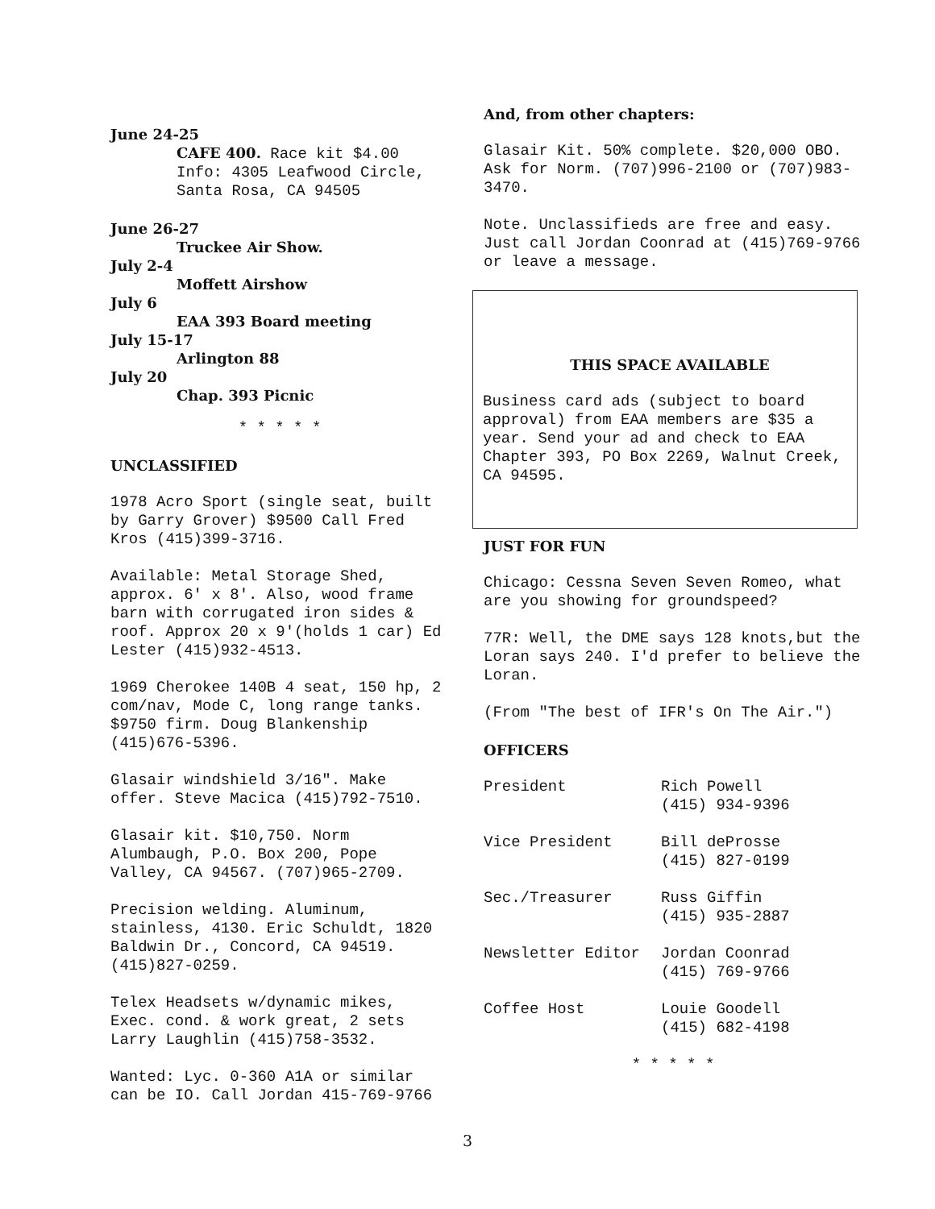June 24-25
CAFE 400. Race kit $4.00
Info: 4305 Leafwood Circle,
Santa Rosa, CA 94505
June 26-27
Truckee Air Show.
July 2-4
Moffett Airshow
July 6
EAA 393 Board meeting
July 15-17
Arlington 88
July 20
Chap. 393 Picnic
* * * * *
UNCLASSIFIED
1978 Acro Sport (single seat, built by Garry Grover) $9500 Call Fred Kros (415)399-3716.
Available: Metal Storage Shed, approx. 6' x 8'. Also, wood frame barn with corrugated iron sides & roof. Approx 20 x 9'(holds 1 car) Ed Lester (415)932-4513.
1969 Cherokee 140B 4 seat, 150 hp, 2 com/nav, Mode C, long range tanks. $9750 firm. Doug Blankenship (415)676-5396.
Glasair windshield 3/16". Make offer. Steve Macica (415)792-7510.
Glasair kit. $10,750. Norm Alumbaugh, P.O. Box 200, Pope Valley, CA 94567. (707)965-2709.
Precision welding. Aluminum, stainless, 4130. Eric Schuldt, 1820 Baldwin Dr., Concord, CA 94519. (415)827-0259.
Telex Headsets w/dynamic mikes, Exec. cond. & work great, 2 sets Larry Laughlin (415)758-3532.
Wanted: Lyc. 0-360 A1A or similar can be IO. Call Jordan 415-769-9766
And, from other chapters:
Glasair Kit. 50% complete. $20,000 OBO. Ask for Norm. (707)996-2100 or (707)983-3470.
Note. Unclassifieds are free and easy. Just call Jordan Coonrad at (415)769-9766 or leave a message.
THIS SPACE AVAILABLE
Business card ads (subject to board approval) from EAA members are $35 a year. Send your ad and check to EAA Chapter 393, PO Box 2269, Walnut Creek, CA 94595.
JUST FOR FUN
Chicago: Cessna Seven Seven Romeo, what are you showing for groundspeed?
77R: Well, the DME says 128 knots,but the Loran says 240. I'd prefer to believe the Loran.
(From "The best of IFR's On The Air.")
OFFICERS
| President | Rich Powell (415) 934-9396 |
| Vice President | Bill deProsse (415) 827-0199 |
| Sec./Treasurer | Russ Giffin (415) 935-2887 |
| Newsletter Editor | Jordan Coonrad (415) 769-9766 |
| Coffee Host | Louie Goodell (415) 682-4198 |
* * * * *
3